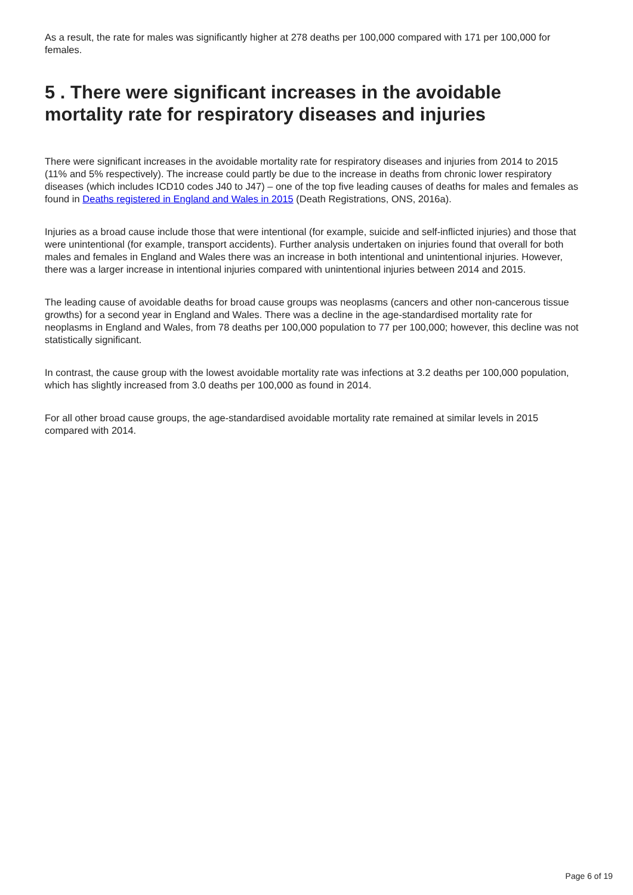As a result, the rate for males was significantly higher at 278 deaths per 100,000 compared with 171 per 100,000 for females.
5 . There were significant increases in the avoidable mortality rate for respiratory diseases and injuries
There were significant increases in the avoidable mortality rate for respiratory diseases and injuries from 2014 to 2015 (11% and 5% respectively). The increase could partly be due to the increase in deaths from chronic lower respiratory diseases (which includes ICD10 codes J40 to J47) – one of the top five leading causes of deaths for males and females as found in Deaths registered in England and Wales in 2015 (Death Registrations, ONS, 2016a).
Injuries as a broad cause include those that were intentional (for example, suicide and self-inflicted injuries) and those that were unintentional (for example, transport accidents). Further analysis undertaken on injuries found that overall for both males and females in England and Wales there was an increase in both intentional and unintentional injuries. However, there was a larger increase in intentional injuries compared with unintentional injuries between 2014 and 2015.
The leading cause of avoidable deaths for broad cause groups was neoplasms (cancers and other non-cancerous tissue growths) for a second year in England and Wales. There was a decline in the age-standardised mortality rate for neoplasms in England and Wales, from 78 deaths per 100,000 population to 77 per 100,000; however, this decline was not statistically significant.
In contrast, the cause group with the lowest avoidable mortality rate was infections at 3.2 deaths per 100,000 population, which has slightly increased from 3.0 deaths per 100,000 as found in 2014.
For all other broad cause groups, the age-standardised avoidable mortality rate remained at similar levels in 2015 compared with 2014.
Page 6 of 19